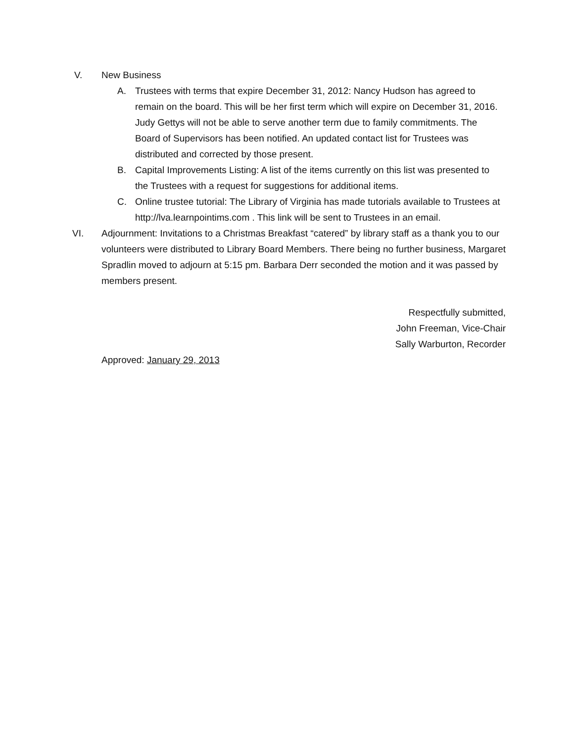V. New Business
A. Trustees with terms that expire December 31, 2012: Nancy Hudson has agreed to remain on the board. This will be her first term which will expire on December 31, 2016. Judy Gettys will not be able to serve another term due to family commitments. The Board of Supervisors has been notified. An updated contact list for Trustees was distributed and corrected by those present.
B. Capital Improvements Listing: A list of the items currently on this list was presented to the Trustees with a request for suggestions for additional items.
C. Online trustee tutorial: The Library of Virginia has made tutorials available to Trustees at http://lva.learnpointims.com . This link will be sent to Trustees in an email.
VI. Adjournment: Invitations to a Christmas Breakfast “catered” by library staff as a thank you to our volunteers were distributed to Library Board Members. There being no further business, Margaret Spradlin moved to adjourn at 5:15 pm. Barbara Derr seconded the motion and it was passed by members present.
Respectfully submitted,
John Freeman, Vice-Chair
Sally Warburton, Recorder
Approved: January 29, 2013